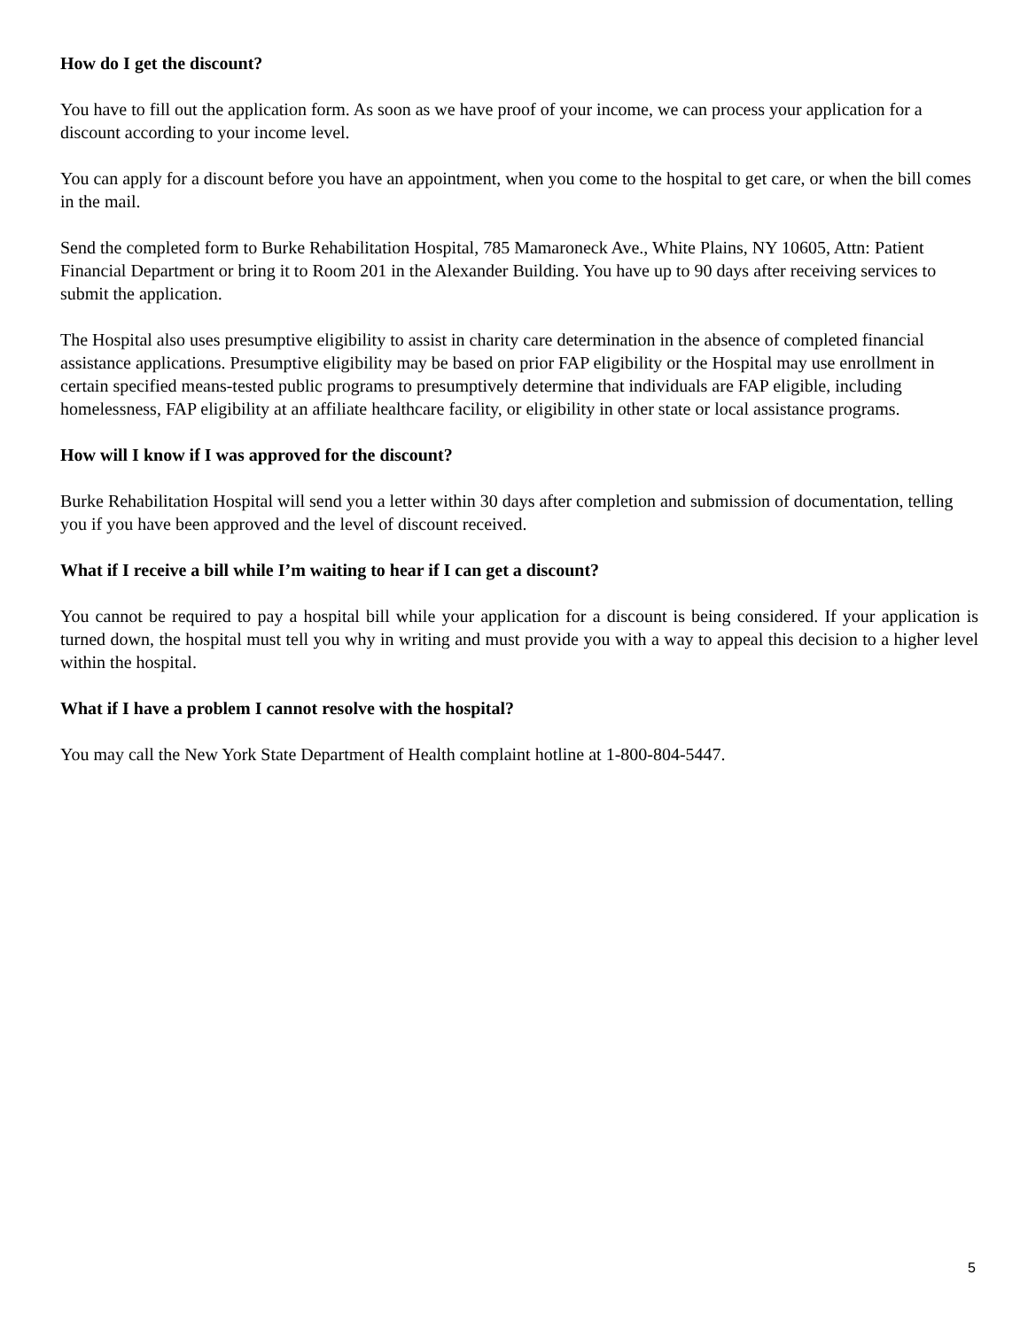How do I get the discount?
You have to fill out the application form. As soon as we have proof of your income, we can process your application for a discount according to your income level.
You can apply for a discount before you have an appointment, when you come to the hospital to get care, or when the bill comes in the mail.
Send the completed form to Burke Rehabilitation Hospital, 785 Mamaroneck Ave., White Plains, NY 10605, Attn: Patient Financial Department or bring it to Room 201 in the Alexander Building. You have up to 90 days after receiving services to submit the application.
The Hospital also uses presumptive eligibility to assist in charity care determination in the absence of completed financial assistance applications. Presumptive eligibility may be based on prior FAP eligibility or the Hospital may use enrollment in certain specified means-tested public programs to presumptively determine that individuals are FAP eligible, including homelessness, FAP eligibility at an affiliate healthcare facility, or eligibility in other state or local assistance programs.
How will I know if I was approved for the discount?
Burke Rehabilitation Hospital will send you a letter within 30 days after completion and submission of documentation, telling you if you have been approved and the level of discount received.
What if I receive a bill while I’m waiting to hear if I can get a discount?
You cannot be required to pay a hospital bill while your application for a discount is being considered. If your application is turned down, the hospital must tell you why in writing and must provide you with a way to appeal this decision to a higher level within the hospital.
What if I have a problem I cannot resolve with the hospital?
You may call the New York State Department of Health complaint hotline at 1-800-804-5447.
5